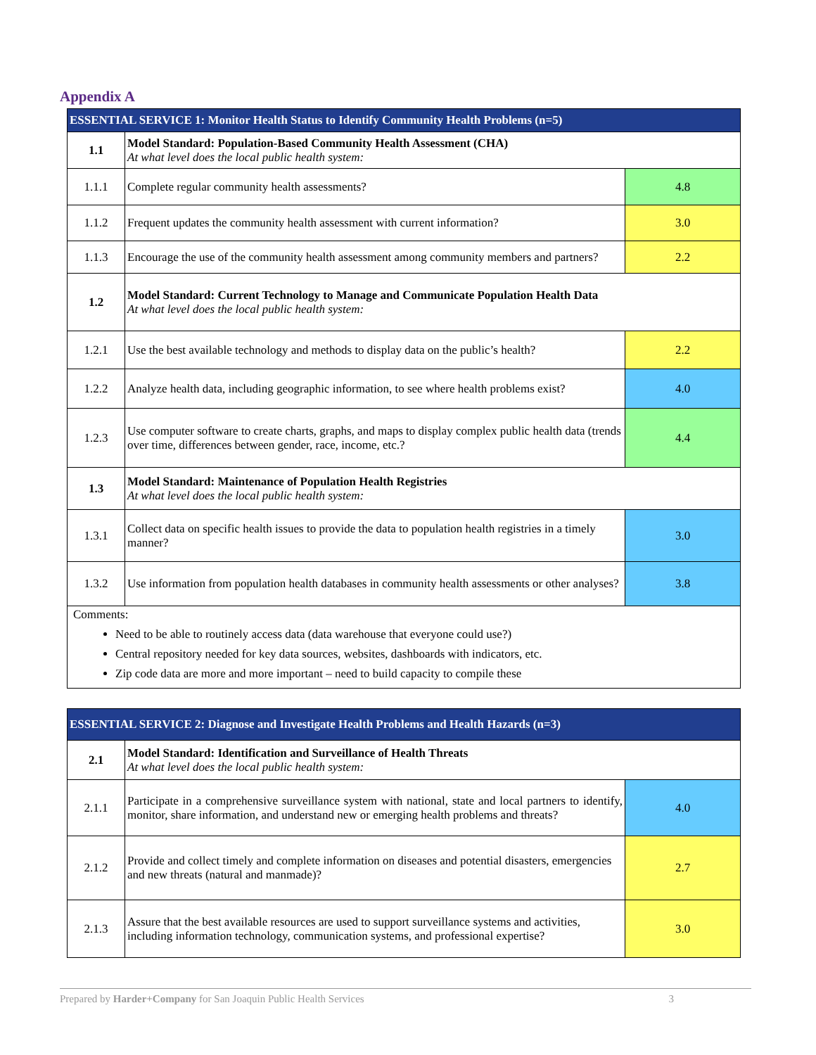Appendix A
| ESSENTIAL SERVICE 1: Monitor Health Status to Identify Community Health Problems (n=5) | | |
| --- | --- | --- |
| 1.1 | Model Standard: Population-Based Community Health Assessment (CHA) At what level does the local public health system: | |
| 1.1.1 | Complete regular community health assessments? | 4.8 |
| 1.1.2 | Frequent updates the community health assessment with current information? | 3.0 |
| 1.1.3 | Encourage the use of the community health assessment among community members and partners? | 2.2 |
| 1.2 | Model Standard: Current Technology to Manage and Communicate Population Health Data At what level does the local public health system: | |
| 1.2.1 | Use the best available technology and methods to display data on the public’s health? | 2.2 |
| 1.2.2 | Analyze health data, including geographic information, to see where health problems exist? | 4.0 |
| 1.2.3 | Use computer software to create charts, graphs, and maps to display complex public health data (trends over time, differences between gender, race, income, etc.? | 4.4 |
| 1.3 | Model Standard: Maintenance of Population Health Registries At what level does the local public health system: | |
| 1.3.1 | Collect data on specific health issues to provide the data to population health registries in a timely manner? | 3.0 |
| 1.3.2 | Use information from population health databases in community health assessments or other analyses? | 3.8 |
| Comments: Need to be able to routinely access data (data warehouse that everyone could use?) Central repository needed for key data sources, websites, dashboards with indicators, etc. Zip code data are more and more important – need to build capacity to compile these | | |
| ESSENTIAL SERVICE 2: Diagnose and Investigate Health Problems and Health Hazards (n=3) | | |
| --- | --- | --- |
| 2.1 | Model Standard: Identification and Surveillance of Health Threats At what level does the local public health system: | |
| 2.1.1 | Participate in a comprehensive surveillance system with national, state and local partners to identify, monitor, share information, and understand new or emerging health problems and threats? | 4.0 |
| 2.1.2 | Provide and collect timely and complete information on diseases and potential disasters, emergencies and new threats (natural and manmade)? | 2.7 |
| 2.1.3 | Assure that the best available resources are used to support surveillance systems and activities, including information technology, communication systems, and professional expertise? | 3.0 |
Prepared by Harder+Company for San Joaquin Public Health Services 3